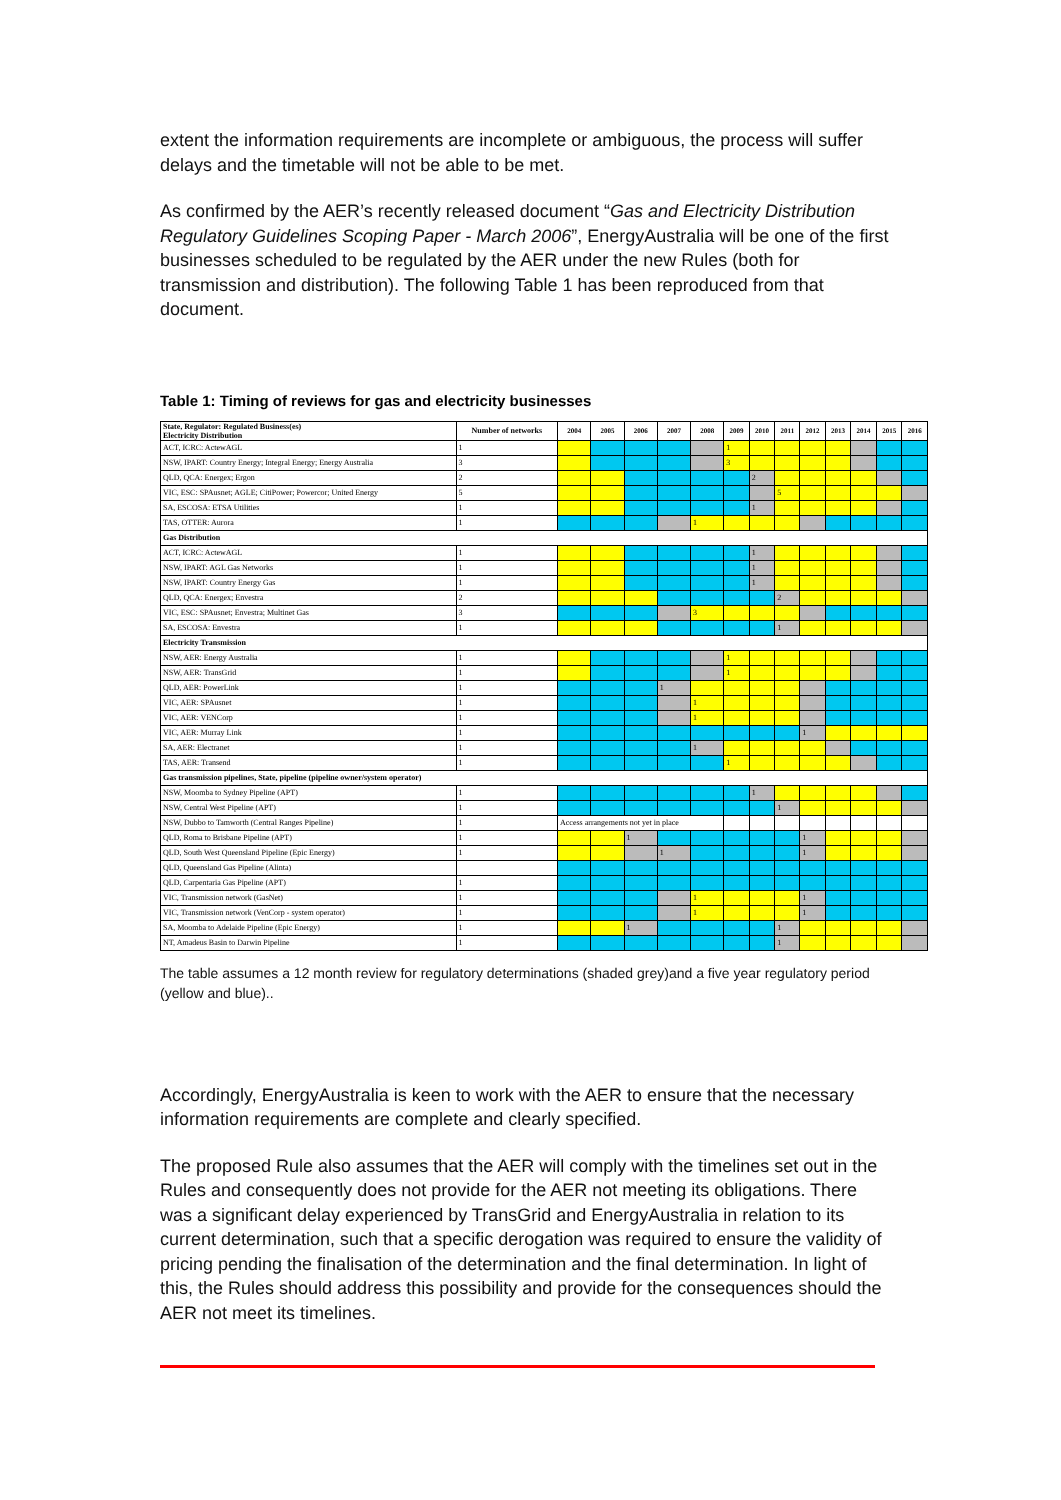extent the information requirements are incomplete or ambiguous, the process will suffer delays and the timetable will not be able to be met.
As confirmed by the AER’s recently released document “Gas and Electricity Distribution Regulatory Guidelines Scoping Paper - March 2006”, EnergyAustralia will be one of the first businesses scheduled to be regulated by the AER under the new Rules (both for transmission and distribution). The following Table 1 has been reproduced from that document.
Table 1: Timing of reviews for gas and electricity businesses
| State, Regulator: Regulated Business(es) Electricity Distribution | Number of networks | 2004 | 2005 | 2006 | 2007 | 2008 | 2009 | 2010 | 2011 | 2012 | 2013 | 2014 | 2015 | 2016 |
| --- | --- | --- | --- | --- | --- | --- | --- | --- | --- | --- | --- | --- | --- | --- |
| ACT, ICRC: ActewAGL | 1 | | | | | | 1 | | | | | | | |
| NSW, IPART: Country Energy; Integral Energy; Energy Australia | 3 | | | | | | 3 | | | | | | | |
| QLD, QCA: Energex; Ergon | 2 | | | | | | | 2 | | | | | | |
| VIC, ESC: SPAusnet; AGLE; CitiPower; Powercor; United Energy | 5 | | | | | | | | 5 | | | | | |
| SA, ESCOSA: ETSA Utilities | 1 | | | | | | | 1 | | | | | | |
| TAS, OTTER: Aurora | 1 | | | | | 1 | | | | | | | | |
| Gas Distribution | | | | | | | | | | | | | | |
| ACT, ICRC: ActewAGL | 1 | | | | | | | 1 | | | | | | |
| NSW, IPART: AGL Gas Networks | 1 | | | | | | | 1 | | | | | | |
| NSW, IPART: Country Energy Gas | 1 | | | | | | | 1 | | | | | | |
| QLD, QCA: Energex; Envestra | 2 | | | | | | | | 2 | | | | | |
| VIC, ESC: SPAusnet; Envestra; Multinet Gas | 3 | | | | | 3 | | | | | | | | |
| SA, ESCOSA: Envestra | 1 | | | | | | | | 1 | | | | | |
| Electricity Transmission | | | | | | | | | | | | | | |
| NSW, AER: Energy Australia | 1 | | | | | | 1 | | | | | | | |
| NSW, AER: TransGrid | 1 | | | | | | 1 | | | | | | | |
| QLD, AER: PowerLink | 1 | | | | 1 | | | | | | | | | |
| VIC, AER: SPAusnet | 1 | | | | | 1 | | | | | | | | |
| VIC, AER: VENCorp | 1 | | | | | 1 | | | | | | | | |
| VIC, AER: Murray Link | 1 | | | | | | | | | 1 | | | | |
| SA, AER: Electranet | 1 | | | | | 1 | | | | | | | | |
| TAS, AER: Transend | 1 | | | | | | 1 | | | | | | | |
| Gas transmission pipelines, State, pipeline (pipeline owner/system operator) | | | | | | | | | | | | | | |
| NSW, Moomba to Sydney Pipeline (APT) | 1 | | | | | | | 1 | | | | | | |
| NSW, Central West Pipeline (APT) | 1 | | | | | | | | 1 | | | | | |
| NSW, Dubbo to Tamworth (Central Ranges Pipeline) | 1 | Access arrangements not yet in place | | | | | | | | | | | | |
| QLD, Roma to Brisbane Pipeline (APT) | 1 | | | 1 | | | | | | 1 | | | | |
| QLD, South West Queensland Pipeline (Epic Energy) | 1 | | | | 1 | | | | | 1 | | | | |
| QLD, Queensland Gas Pipeline (Alinta) | | | | | | | | | | | | | | |
| QLD, Carpentaria Gas Pipeline (APT) | 1 | | | | | | | | | | | | | |
| VIC, Transmission network (GasNet) | 1 | | | | | 1 | | | | 1 | | | | |
| VIC, Transmission network (VenCorp - system operator) | 1 | | | | | 1 | | | | 1 | | | | |
| SA, Moomba to Adelaide Pipeline (Epic Energy) | 1 | | | 1 | | | | | 1 | | | | | |
| NT, Amadeus Basin to Darwin Pipeline | 1 | | | | | | | | 1 | | | | | |
The table assumes a 12 month review for regulatory determinations (shaded grey)and a five year regulatory period (yellow and blue)..
Accordingly, EnergyAustralia is keen to work with the AER to ensure that the necessary information requirements are complete and clearly specified.
The proposed Rule also assumes that the AER will comply with the timelines set out in the Rules and consequently does not provide for the AER not meeting its obligations. There was a significant delay experienced by TransGrid and EnergyAustralia in relation to its current determination, such that a specific derogation was required to ensure the validity of pricing pending the finalisation of the determination and the final determination. In light of this, the Rules should address this possibility and provide for the consequences should the AER not meet its timelines.